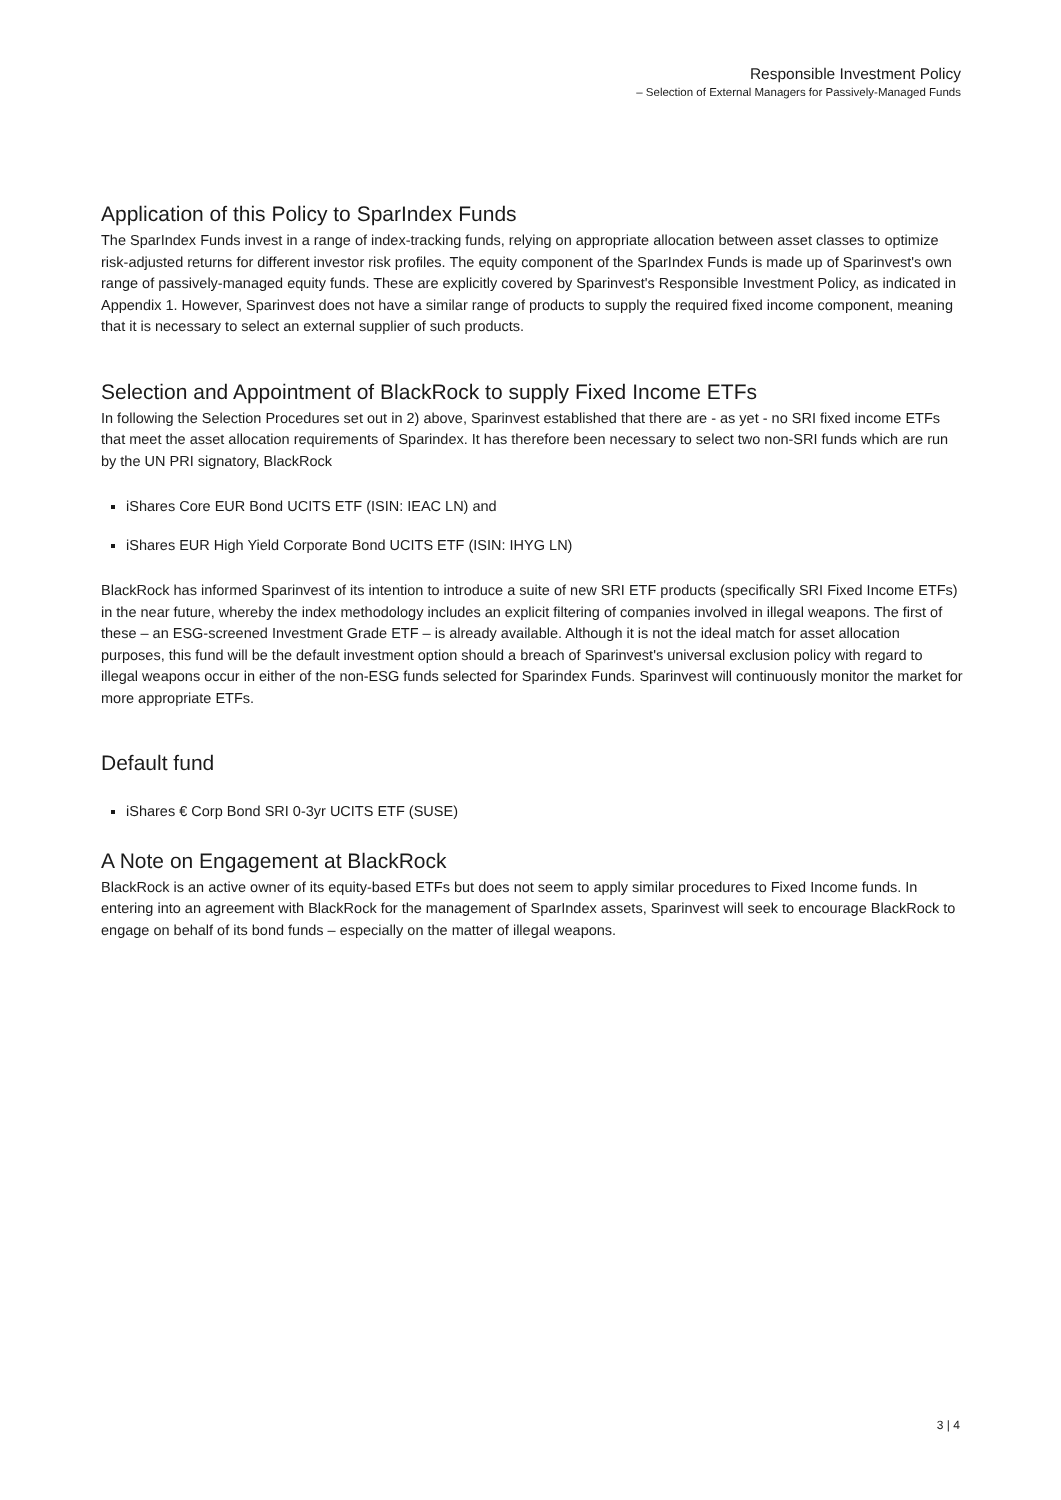Responsible Investment Policy
– Selection of External Managers for Passively-Managed Funds
Application of this Policy to SparIndex Funds
The SparIndex Funds invest in a range of index-tracking funds, relying on appropriate allocation between asset classes to optimize risk-adjusted returns for different investor risk profiles. The equity component of the SparIndex Funds is made up of Sparinvest's own range of passively-managed equity funds. These are explicitly covered by Sparinvest's Responsible Investment Policy, as indicated in Appendix 1. However, Sparinvest does not have a similar range of products to supply the required fixed income component, meaning that it is necessary to select an external supplier of such products.
Selection and Appointment of BlackRock to supply Fixed Income ETFs
In following the Selection Procedures set out in 2) above, Sparinvest established that there are - as yet - no SRI fixed income ETFs that meet the asset allocation requirements of Sparindex. It has therefore been necessary to select two non-SRI funds which are run by the UN PRI signatory, BlackRock
iShares Core EUR Bond UCITS ETF (ISIN: IEAC LN) and
iShares EUR High Yield Corporate Bond UCITS ETF (ISIN: IHYG LN)
BlackRock has informed Sparinvest of its intention to introduce a suite of new SRI ETF products (specifically SRI Fixed Income ETFs) in the near future, whereby the index methodology includes an explicit filtering of companies involved in illegal weapons. The first of these – an ESG-screened Investment Grade ETF – is already available. Although it is not the ideal match for asset allocation purposes, this fund will be the default investment option should a breach of Sparinvest's universal exclusion policy with regard to illegal weapons occur in either of the non-ESG funds selected for Sparindex Funds. Sparinvest will continuously monitor the market for more appropriate ETFs.
Default fund
iShares € Corp Bond SRI 0-3yr UCITS ETF (SUSE)
A Note on Engagement at BlackRock
BlackRock is an active owner of its equity-based ETFs but does not seem to apply similar procedures to Fixed Income funds. In entering into an agreement with BlackRock for the management of SparIndex assets, Sparinvest will seek to encourage BlackRock to engage on behalf of its bond funds – especially on the matter of illegal weapons.
3 | 4